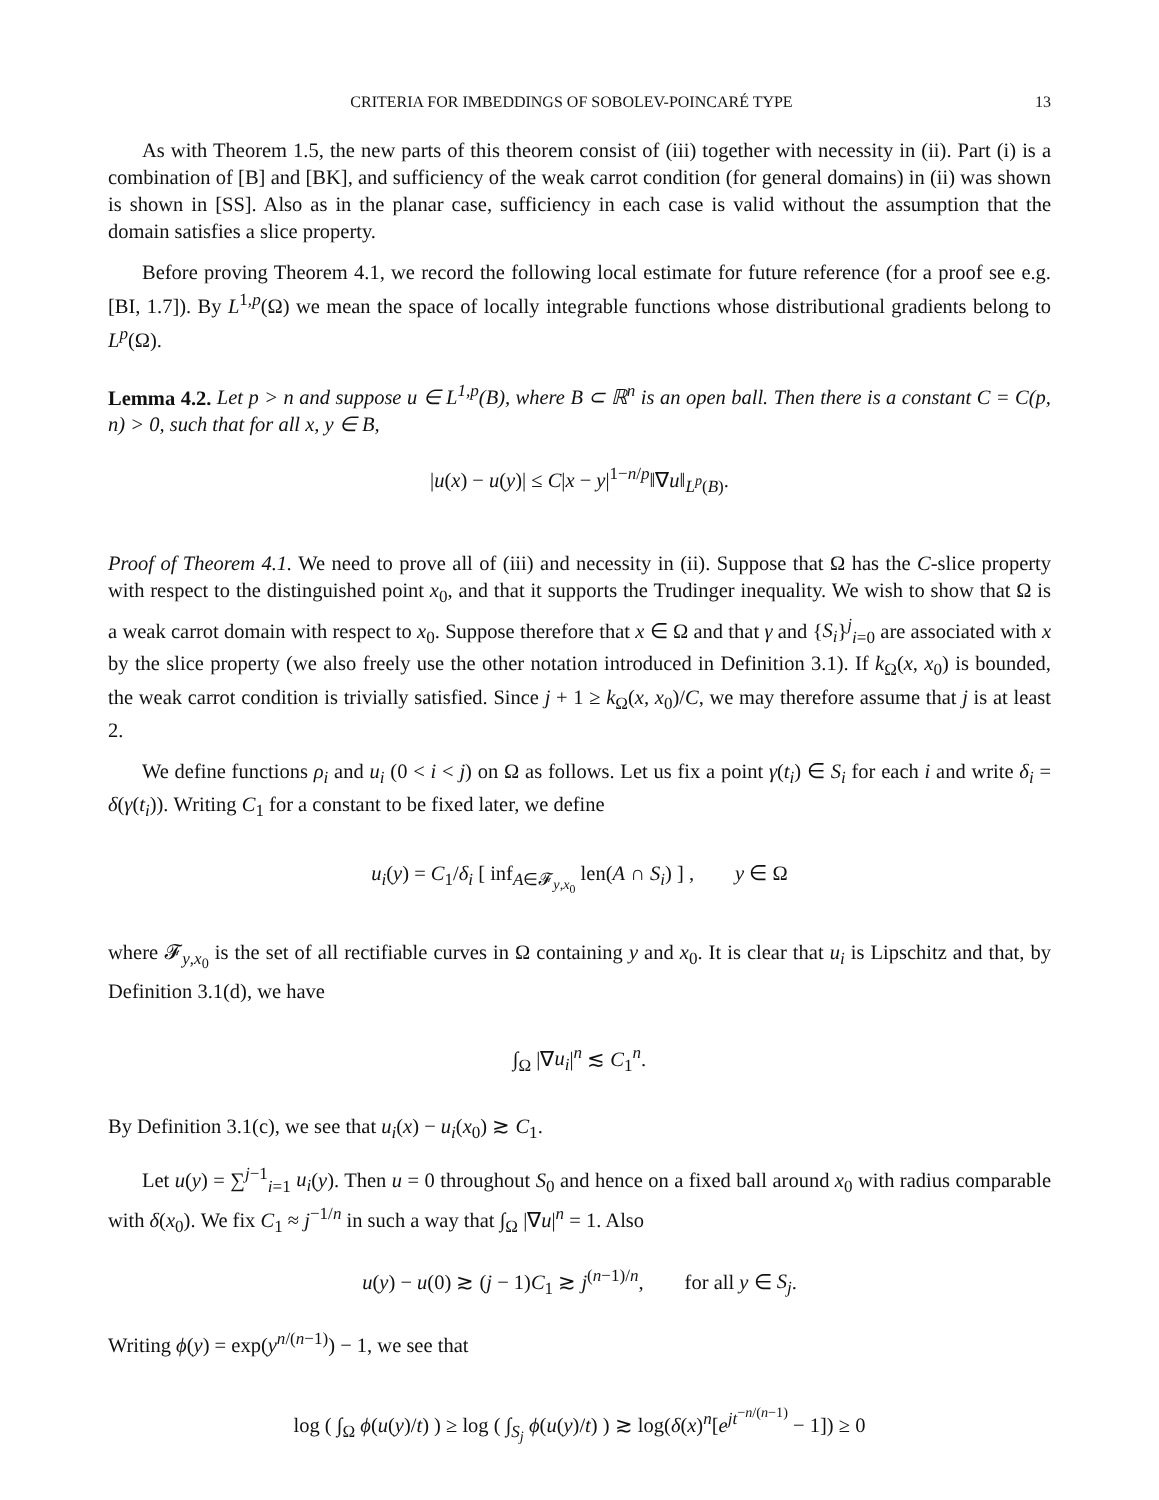CRITERIA FOR IMBEDDINGS OF SOBOLEV-POINCARÉ TYPE 13
As with Theorem 1.5, the new parts of this theorem consist of (iii) together with necessity in (ii). Part (i) is a combination of [B] and [BK], and sufficiency of the weak carrot condition (for general domains) in (ii) was shown is shown in [SS]. Also as in the planar case, sufficiency in each case is valid without the assumption that the domain satisfies a slice property.
Before proving Theorem 4.1, we record the following local estimate for future reference (for a proof see e.g. [BI, 1.7]). By L<sup>1,p</sup>(Ω) we mean the space of locally integrable functions whose distributional gradients belong to L<sup>p</sup>(Ω).
Lemma 4.2. Let p > n and suppose u ∈ L<sup>1,p</sup>(B), where B ⊂ ℝ<sup>n</sup> is an open ball. Then there is a constant C = C(p, n) > 0, such that for all x, y ∈ B,
|u(x) − u(y)| ≤ C|x − y|<sup>1−n/p</sup>‖∇u‖<sub>L<sup>p</sup>(B)</sub>.
Proof of Theorem 4.1. We need to prove all of (iii) and necessity in (ii). Suppose that Ω has the C-slice property with respect to the distinguished point x<sub>0</sub>, and that it supports the Trudinger inequality. We wish to show that Ω is a weak carrot domain with respect to x<sub>0</sub>. Suppose therefore that x ∈ Ω and that γ and {S<sub>i</sub>}<sup>j</sup><sub>i=0</sub> are associated with x by the slice property (we also freely use the other notation introduced in Definition 3.1). If k<sub>Ω</sub>(x, x<sub>0</sub>) is bounded, the weak carrot condition is trivially satisfied. Since j + 1 ≥ k<sub>Ω</sub>(x, x<sub>0</sub>)/C, we may therefore assume that j is at least 2.
We define functions ρ<sub>i</sub> and u<sub>i</sub> (0 < i < j) on Ω as follows. Let us fix a point γ(t<sub>i</sub>) ∈ S<sub>i</sub> for each i and write δ<sub>i</sub> = δ(γ(t<sub>i</sub>)). Writing C<sub>1</sub> for a constant to be fixed later, we define
u<sub>i</sub>(y) = C<sub>1</sub>/δ<sub>i</sub> [ inf<sub>A∈𝓕<sub>y,x<sub>0</sub></sub></sub> len(A ∩ S<sub>i</sub>) ] , y ∈ Ω
where 𝓕<sub>y,x<sub>0</sub></sub> is the set of all rectifiable curves in Ω containing y and x<sub>0</sub>. It is clear that u<sub>i</sub> is Lipschitz and that, by Definition 3.1(d), we have
∫<sub>Ω</sub> |∇u<sub>i</sub>|<sup>n</sup> ≲ C<sub>1</sub><sup>n</sup>.
By Definition 3.1(c), we see that u<sub>i</sub>(x) − u<sub>i</sub>(x<sub>0</sub>) ≳ C<sub>1</sub>.
Let u(y) = ∑<sup>j−1</sup><sub>i=1</sub> u<sub>i</sub>(y). Then u = 0 throughout S<sub>0</sub> and hence on a fixed ball around x<sub>0</sub> with radius comparable with δ(x<sub>0</sub>). We fix C<sub>1</sub> ≈ j<sup>−1/n</sup> in such a way that ∫<sub>Ω</sub> |∇u|<sup>n</sup> = 1. Also
u(y) − u(0) ≳ (j − 1)C<sub>1</sub> ≳ j<sup>(n−1)/n</sup>, for all y ∈ S<sub>j</sub>.
Writing ϕ(y) = exp(y<sup>n/(n−1)</sup>) − 1, we see that
log ( ∫<sub>Ω</sub> ϕ(u(y)/t) ) ≥ log ( ∫<sub>S<sub>j</sub></sub> ϕ(u(y)/t) ) ≳ log(δ(x)<sup>n</sup>[e<sup>jt<sup>−n/(n−1)</sup></sup> − 1]) ≥ 0